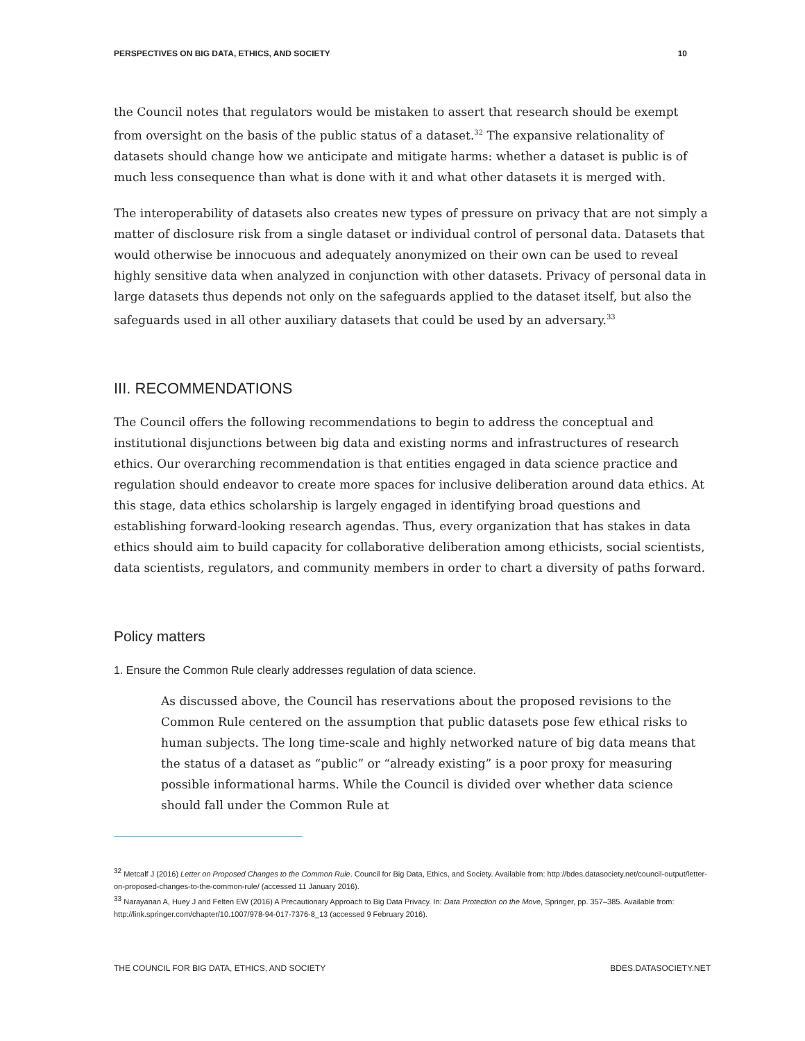PERSPECTIVES ON BIG DATA, ETHICS, AND SOCIETY 10
the Council notes that regulators would be mistaken to assert that research should be exempt from oversight on the basis of the public status of a dataset.<sup>32</sup> The expansive relationality of datasets should change how we anticipate and mitigate harms: whether a dataset is public is of much less consequence than what is done with it and what other datasets it is merged with.
The interoperability of datasets also creates new types of pressure on privacy that are not simply a matter of disclosure risk from a single dataset or individual control of personal data. Datasets that would otherwise be innocuous and adequately anonymized on their own can be used to reveal highly sensitive data when analyzed in conjunction with other datasets. Privacy of personal data in large datasets thus depends not only on the safeguards applied to the dataset itself, but also the safeguards used in all other auxiliary datasets that could be used by an adversary.<sup>33</sup>
III. RECOMMENDATIONS
The Council offers the following recommendations to begin to address the conceptual and institutional disjunctions between big data and existing norms and infrastructures of research ethics. Our overarching recommendation is that entities engaged in data science practice and regulation should endeavor to create more spaces for inclusive deliberation around data ethics. At this stage, data ethics scholarship is largely engaged in identifying broad questions and establishing forward-looking research agendas. Thus, every organization that has stakes in data ethics should aim to build capacity for collaborative deliberation among ethicists, social scientists, data scientists, regulators, and community members in order to chart a diversity of paths forward.
Policy matters
1. Ensure the Common Rule clearly addresses regulation of data science.
As discussed above, the Council has reservations about the proposed revisions to the Common Rule centered on the assumption that public datasets pose few ethical risks to human subjects. The long time-scale and highly networked nature of big data means that the status of a dataset as “public” or “already existing” is a poor proxy for measuring possible informational harms. While the Council is divided over whether data science should fall under the Common Rule at
<sup>32</sup> Metcalf J (2016) Letter on Proposed Changes to the Common Rule. Council for Big Data, Ethics, and Society. Available from: http://bdes.datasociety.net/council-output/letter-on-proposed-changes-to-the-common-rule/ (accessed 11 January 2016).
<sup>33</sup> Narayanan A, Huey J and Felten EW (2016) A Precautionary Approach to Big Data Privacy. In: Data Protection on the Move, Springer, pp. 357–385. Available from: http://link.springer.com/chapter/10.1007/978-94-017-7376-8_13 (accessed 9 February 2016).
THE COUNCIL FOR BIG DATA, ETHICS, AND SOCIETY BDES.DATASOCIETY.NET